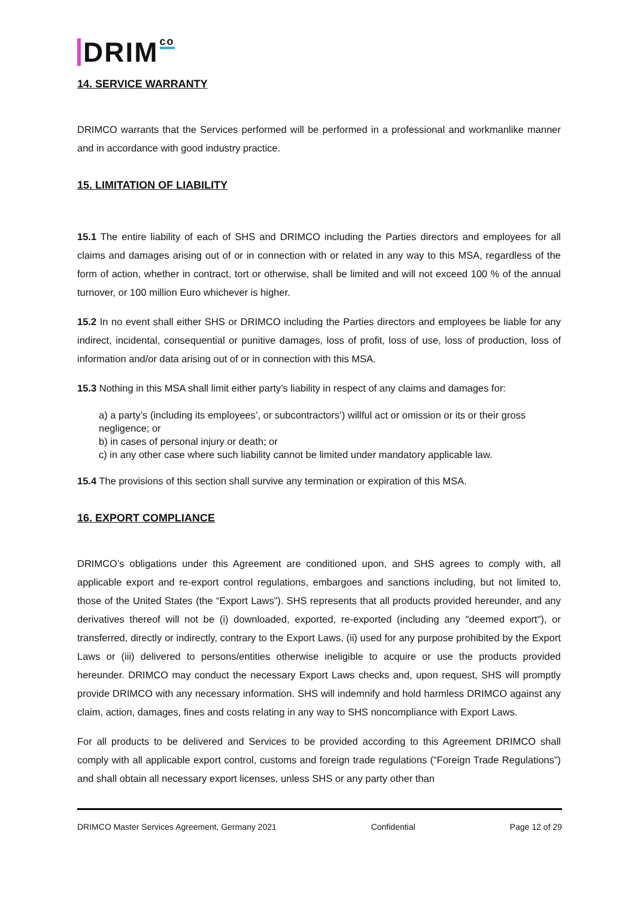DRIM co
14. SERVICE WARRANTY
DRIMCO warrants that the Services performed will be performed in a professional and workmanlike manner and in accordance with good industry practice.
15. LIMITATION OF LIABILITY
15.1 The entire liability of each of SHS and DRIMCO including the Parties directors and employees for all claims and damages arising out of or in connection with or related in any way to this MSA, regardless of the form of action, whether in contract, tort or otherwise, shall be limited and will not exceed 100 % of the annual turnover, or 100 million Euro whichever is higher.
15.2 In no event shall either SHS or DRIMCO including the Parties directors and employees be liable for any indirect, incidental, consequential or punitive damages, loss of profit, loss of use, loss of production, loss of information and/or data arising out of or in connection with this MSA.
15.3 Nothing in this MSA shall limit either party’s liability in respect of any claims and damages for:
a) a party’s (including its employees’, or subcontractors’) willful act or omission or its or their gross negligence; or
b) in cases of personal injury or death; or
c) in any other case where such liability cannot be limited under mandatory applicable law.
15.4 The provisions of this section shall survive any termination or expiration of this MSA.
16. EXPORT COMPLIANCE
DRIMCO’s obligations under this Agreement are conditioned upon, and SHS agrees to comply with, all applicable export and re-export control regulations, embargoes and sanctions including, but not limited to, those of the United States (the “Export Laws”). SHS represents that all products provided hereunder, and any derivatives thereof will not be (i) downloaded, exported, re-exported (including any "deemed export"), or transferred, directly or indirectly, contrary to the Export Laws, (ii) used for any purpose prohibited by the Export Laws or (iii) delivered to persons/entities otherwise ineligible to acquire or use the products provided hereunder. DRIMCO may conduct the necessary Export Laws checks and, upon request, SHS will promptly provide DRIMCO with any necessary information. SHS will indemnify and hold harmless DRIMCO against any claim, action, damages, fines and costs relating in any way to SHS noncompliance with Export Laws.
For all products to be delivered and Services to be provided according to this Agreement DRIMCO shall comply with all applicable export control, customs and foreign trade regulations (“Foreign Trade Regulations”) and shall obtain all necessary export licenses, unless SHS or any party other than
DRIMCO Master Services Agreement, Germany 2021 Confidential Page 12 of 29